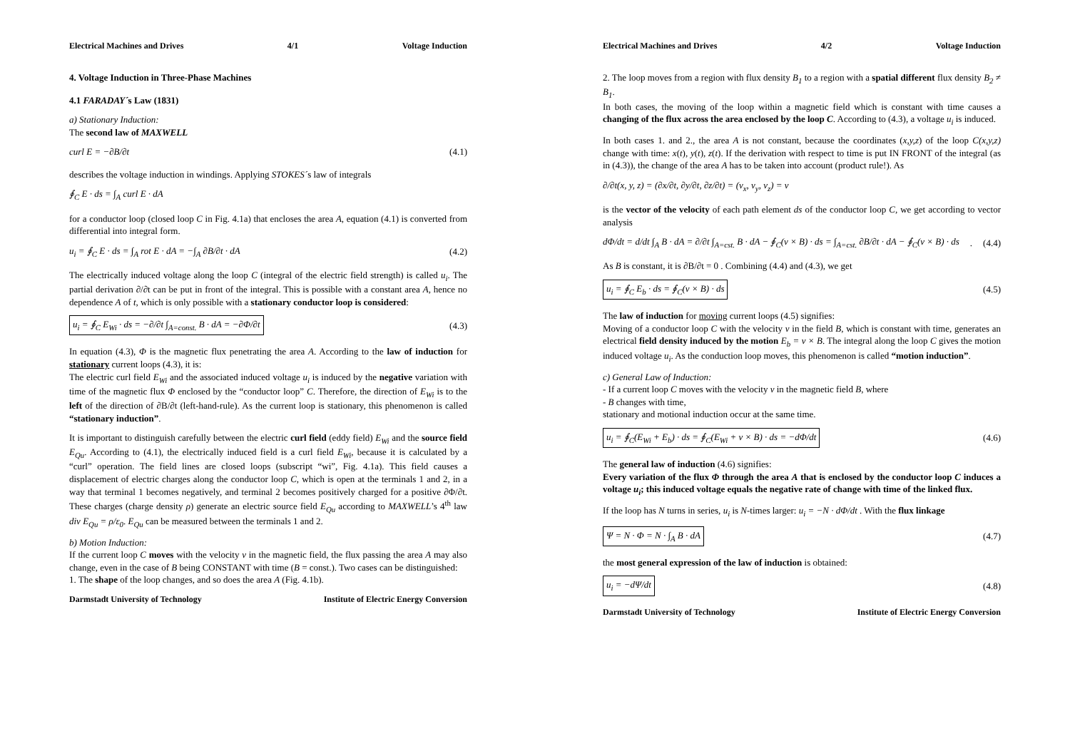Electrical Machines and Drives 4/1 Voltage Induction
4. Voltage Induction in Three-Phase Machines
4.1 FARADAY´s Law (1831)
a) Stationary Induction:
The second law of MAXWELL
curl E = −∂B/∂t (4.1)
describes the voltage induction in windings. Applying STOKES´s law of integrals
∮<sub>C</sub> E · ds = ∫<sub>A</sub> curl E · dA
for a conductor loop (closed loop C in Fig. 4.1a) that encloses the area A, equation (4.1) is converted from differential into integral form.
u<sub>i</sub> = ∮<sub>C</sub> E · ds = ∫<sub>A</sub> rot E · dA = −∫<sub>A</sub> ∂B/∂t · dA (4.2)
The electrically induced voltage along the loop C (integral of the electric field strength) is called u<sub>i</sub>. The partial derivation ∂/∂t can be put in front of the integral. This is possible with a constant area A, hence no dependence A of t, which is only possible with a stationary conductor loop is considered:
u<sub>i</sub> = ∮<sub>C</sub> E<sub>Wi</sub> · ds = −∂/∂t ∫<sub>A=const.</sub> B · dA = −∂Φ/∂t (4.3)
In equation (4.3), Φ is the magnetic flux penetrating the area A. According to the law of induction for stationary current loops (4.3), it is:
The electric curl field E<sub>Wi</sub> and the associated induced voltage u<sub>i</sub> is induced by the negative variation with time of the magnetic flux Φ enclosed by the “conductor loop” C. Therefore, the direction of E<sub>Wi</sub> is to the left of the direction of ∂B/∂t (left-hand-rule). As the current loop is stationary, this phenomenon is called “stationary induction”.
It is important to distinguish carefully between the electric curl field (eddy field) E<sub>Wi</sub> and the source field E<sub>Qu</sub>. According to (4.1), the electrically induced field is a curl field E<sub>Wi</sub>, because it is calculated by a “curl” operation. The field lines are closed loops (subscript “wi”, Fig. 4.1a). This field causes a displacement of electric charges along the conductor loop C, which is open at the terminals 1 and 2, in a way that terminal 1 becomes negatively, and terminal 2 becomes positively charged for a positive ∂Φ/∂t. These charges (charge density ρ) generate an electric source field E<sub>Qu</sub> according to MAXWELL’s 4<sup>th</sup> law div E<sub>Qu</sub> = ρ/ε<sub>0</sub>. E<sub>Qu</sub> can be measured between the terminals 1 and 2.
b) Motion Induction:
If the current loop C moves with the velocity v in the magnetic field, the flux passing the area A may also change, even in the case of B being CONSTANT with time (B = const.). Two cases can be distinguished:
1. The shape of the loop changes, and so does the area A (Fig. 4.1b).
Darmstadt University of Technology Institute of Electric Energy Conversion
Electrical Machines and Drives 4/2 Voltage Induction
2. The loop moves from a region with flux density B<sub>1</sub> to a region with a spatial different flux density B<sub>2</sub> ≠ B<sub>1</sub>.
In both cases, the moving of the loop within a magnetic field which is constant with time causes a changing of the flux across the area enclosed by the loop C. According to (4.3), a voltage u<sub>i</sub> is induced.
In both cases 1. and 2., the area A is not constant, because the coordinates (x,y,z) of the loop C(x,y,z) change with time: x(t), y(t), z(t). If the derivation with respect to time is put IN FRONT of the integral (as in (4.3)), the change of the area A has to be taken into account (product rule!). As
∂/∂t(x, y, z) = (∂x/∂t, ∂y/∂t, ∂z/∂t) = (v<sub>x</sub>, v<sub>y</sub>, v<sub>z</sub>) = v
is the vector of the velocity of each path element ds of the conductor loop C, we get according to vector analysis
dΦ/dt = d/dt ∫<sub>A</sub> B · dA = ∂/∂t ∫<sub>A=cst.</sub> B · dA − ∮<sub>C</sub>(v × B) · ds = ∫<sub>A=cst.</sub> ∂B/∂t · dA − ∮<sub>C</sub>(v × B) · ds . (4.4)
As B is constant, it is ∂B/∂t = 0 . Combining (4.4) and (4.3), we get
u<sub>i</sub> = ∮<sub>C</sub> E<sub>b</sub> · ds = ∮<sub>C</sub>(v × B) · ds (4.5)
The law of induction for moving current loops (4.5) signifies:
Moving of a conductor loop C with the velocity v in the field B, which is constant with time, generates an electrical field density induced by the motion E<sub>b</sub> = v × B. The integral along the loop C gives the motion induced voltage u<sub>i</sub>. As the conduction loop moves, this phenomenon is called “motion induction”.
c) General Law of Induction:
- If a current loop C moves with the velocity v in the magnetic field B, where
- B changes with time,
stationary and motional induction occur at the same time.
u<sub>i</sub> = ∮<sub>C</sub>(E<sub>Wi</sub> + E<sub>b</sub>) · ds = ∮<sub>C</sub>(E<sub>Wi</sub> + v × B) · ds = −dΦ/dt (4.6)
The general law of induction (4.6) signifies:
Every variation of the flux Φ through the area A that is enclosed by the conductor loop C induces a voltage u<sub>i</sub>; this induced voltage equals the negative rate of change with time of the linked flux.
If the loop has N turns in series, u<sub>i</sub> is N-times larger: u<sub>i</sub> = −N · dΦ/dt . With the flux linkage
Ψ = N · Φ = N · ∫<sub>A</sub> B · dA (4.7)
the most general expression of the law of induction is obtained:
u<sub>i</sub> = −dΨ/dt (4.8)
Darmstadt University of Technology Institute of Electric Energy Conversion